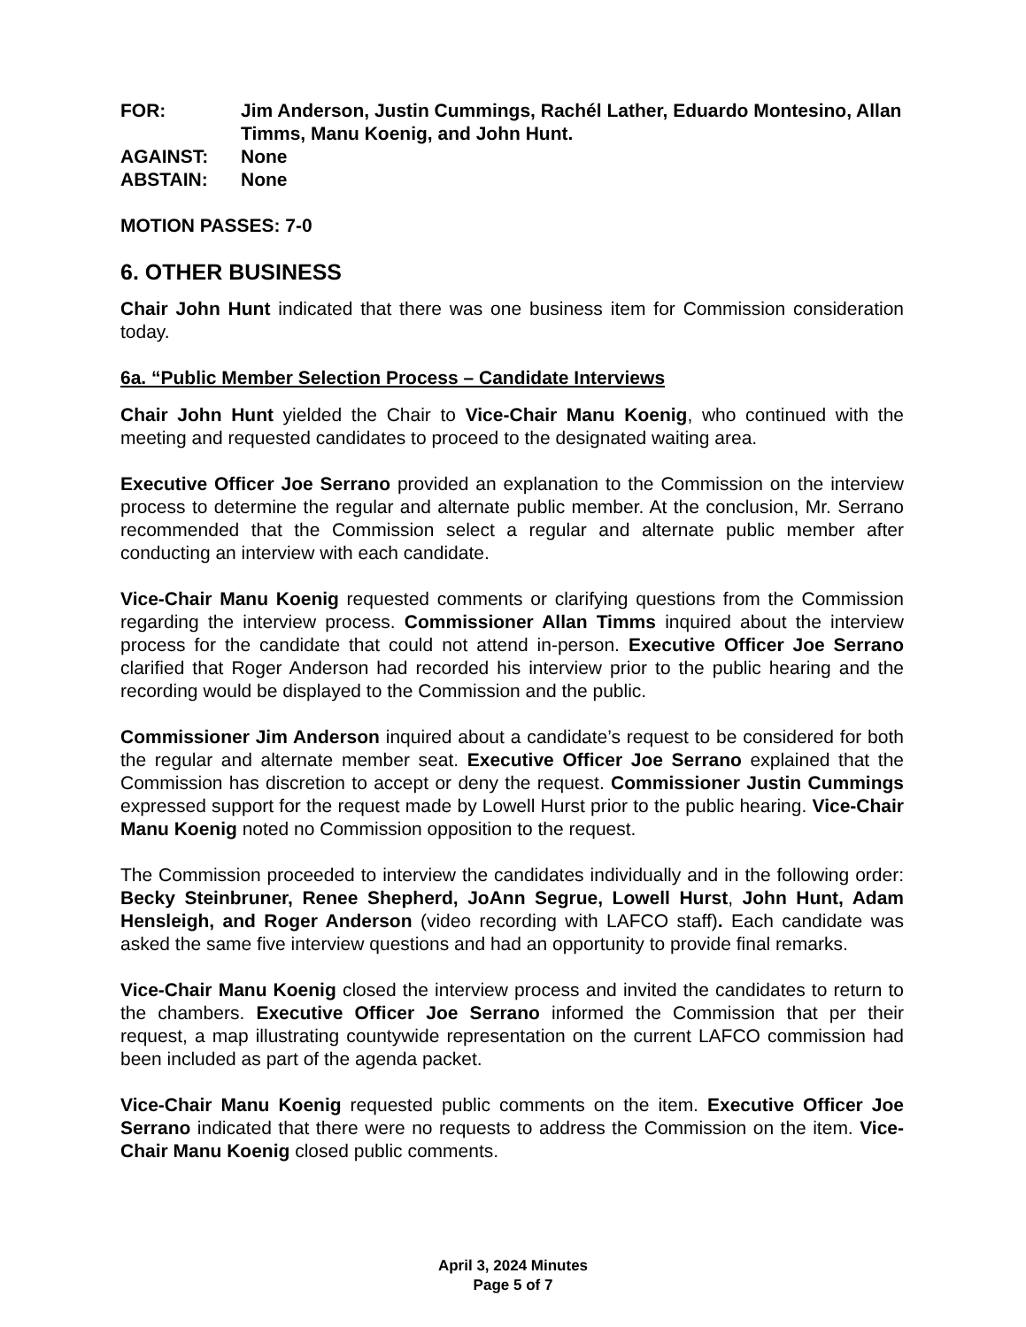FOR: Jim Anderson, Justin Cummings, Rachél Lather, Eduardo Montesino, Allan Timms, Manu Koenig, and John Hunt.
AGAINST: None
ABSTAIN: None
MOTION PASSES: 7-0
6. OTHER BUSINESS
Chair John Hunt indicated that there was one business item for Commission consideration today.
6a. “Public Member Selection Process – Candidate Interviews
Chair John Hunt yielded the Chair to Vice-Chair Manu Koenig, who continued with the meeting and requested candidates to proceed to the designated waiting area.
Executive Officer Joe Serrano provided an explanation to the Commission on the interview process to determine the regular and alternate public member. At the conclusion, Mr. Serrano recommended that the Commission select a regular and alternate public member after conducting an interview with each candidate.
Vice-Chair Manu Koenig requested comments or clarifying questions from the Commission regarding the interview process. Commissioner Allan Timms inquired about the interview process for the candidate that could not attend in-person. Executive Officer Joe Serrano clarified that Roger Anderson had recorded his interview prior to the public hearing and the recording would be displayed to the Commission and the public.
Commissioner Jim Anderson inquired about a candidate’s request to be considered for both the regular and alternate member seat. Executive Officer Joe Serrano explained that the Commission has discretion to accept or deny the request. Commissioner Justin Cummings expressed support for the request made by Lowell Hurst prior to the public hearing. Vice-Chair Manu Koenig noted no Commission opposition to the request.
The Commission proceeded to interview the candidates individually and in the following order: Becky Steinbruner, Renee Shepherd, JoAnn Segrue, Lowell Hurst, John Hunt, Adam Hensleigh, and Roger Anderson (video recording with LAFCO staff). Each candidate was asked the same five interview questions and had an opportunity to provide final remarks.
Vice-Chair Manu Koenig closed the interview process and invited the candidates to return to the chambers. Executive Officer Joe Serrano informed the Commission that per their request, a map illustrating countywide representation on the current LAFCO commission had been included as part of the agenda packet.
Vice-Chair Manu Koenig requested public comments on the item. Executive Officer Joe Serrano indicated that there were no requests to address the Commission on the item. Vice-Chair Manu Koenig closed public comments.
April 3, 2024 Minutes
Page 5 of 7